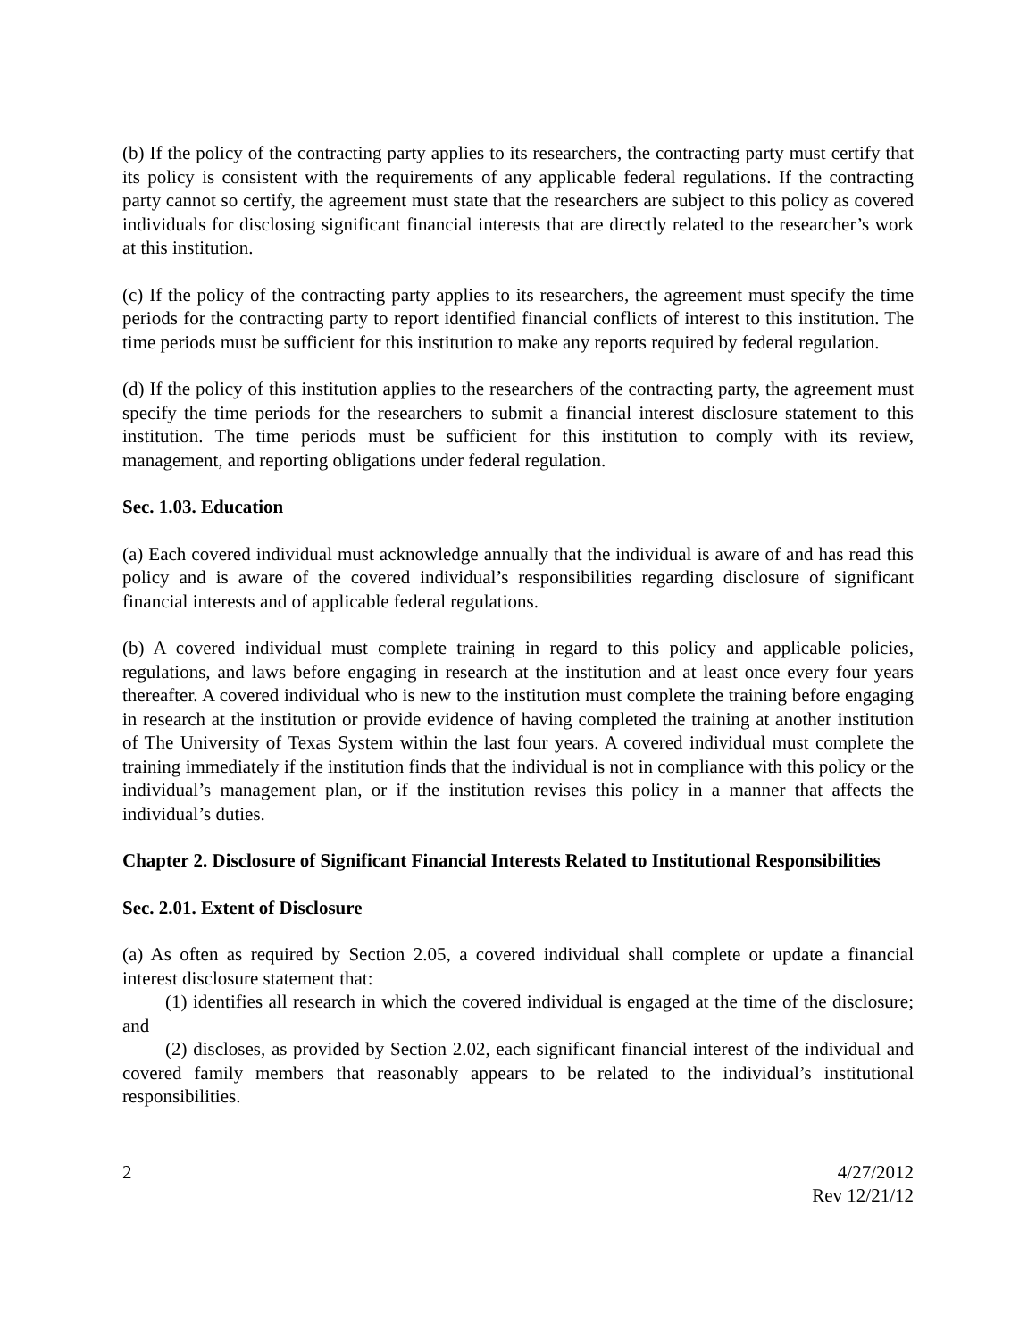(b) If the policy of the contracting party applies to its researchers, the contracting party must certify that its policy is consistent with the requirements of any applicable federal regulations. If the contracting party cannot so certify, the agreement must state that the researchers are subject to this policy as covered individuals for disclosing significant financial interests that are directly related to the researcher’s work at this institution.
(c) If the policy of the contracting party applies to its researchers, the agreement must specify the time periods for the contracting party to report identified financial conflicts of interest to this institution. The time periods must be sufficient for this institution to make any reports required by federal regulation.
(d) If the policy of this institution applies to the researchers of the contracting party, the agreement must specify the time periods for the researchers to submit a financial interest disclosure statement to this institution. The time periods must be sufficient for this institution to comply with its review, management, and reporting obligations under federal regulation.
Sec. 1.03. Education
(a) Each covered individual must acknowledge annually that the individual is aware of and has read this policy and is aware of the covered individual’s responsibilities regarding disclosure of significant financial interests and of applicable federal regulations.
(b) A covered individual must complete training in regard to this policy and applicable policies, regulations, and laws before engaging in research at the institution and at least once every four years thereafter. A covered individual who is new to the institution must complete the training before engaging in research at the institution or provide evidence of having completed the training at another institution of The University of Texas System within the last four years. A covered individual must complete the training immediately if the institution finds that the individual is not in compliance with this policy or the individual’s management plan, or if the institution revises this policy in a manner that affects the individual’s duties.
Chapter 2. Disclosure of Significant Financial Interests Related to Institutional Responsibilities
Sec. 2.01. Extent of Disclosure
(a) As often as required by Section 2.05, a covered individual shall complete or update a financial interest disclosure statement that:
(1) identifies all research in which the covered individual is engaged at the time of the disclosure; and
(2) discloses, as provided by Section 2.02, each significant financial interest of the individual and covered family members that reasonably appears to be related to the individual’s institutional responsibilities.
2 4/27/2012
Rev 12/21/12